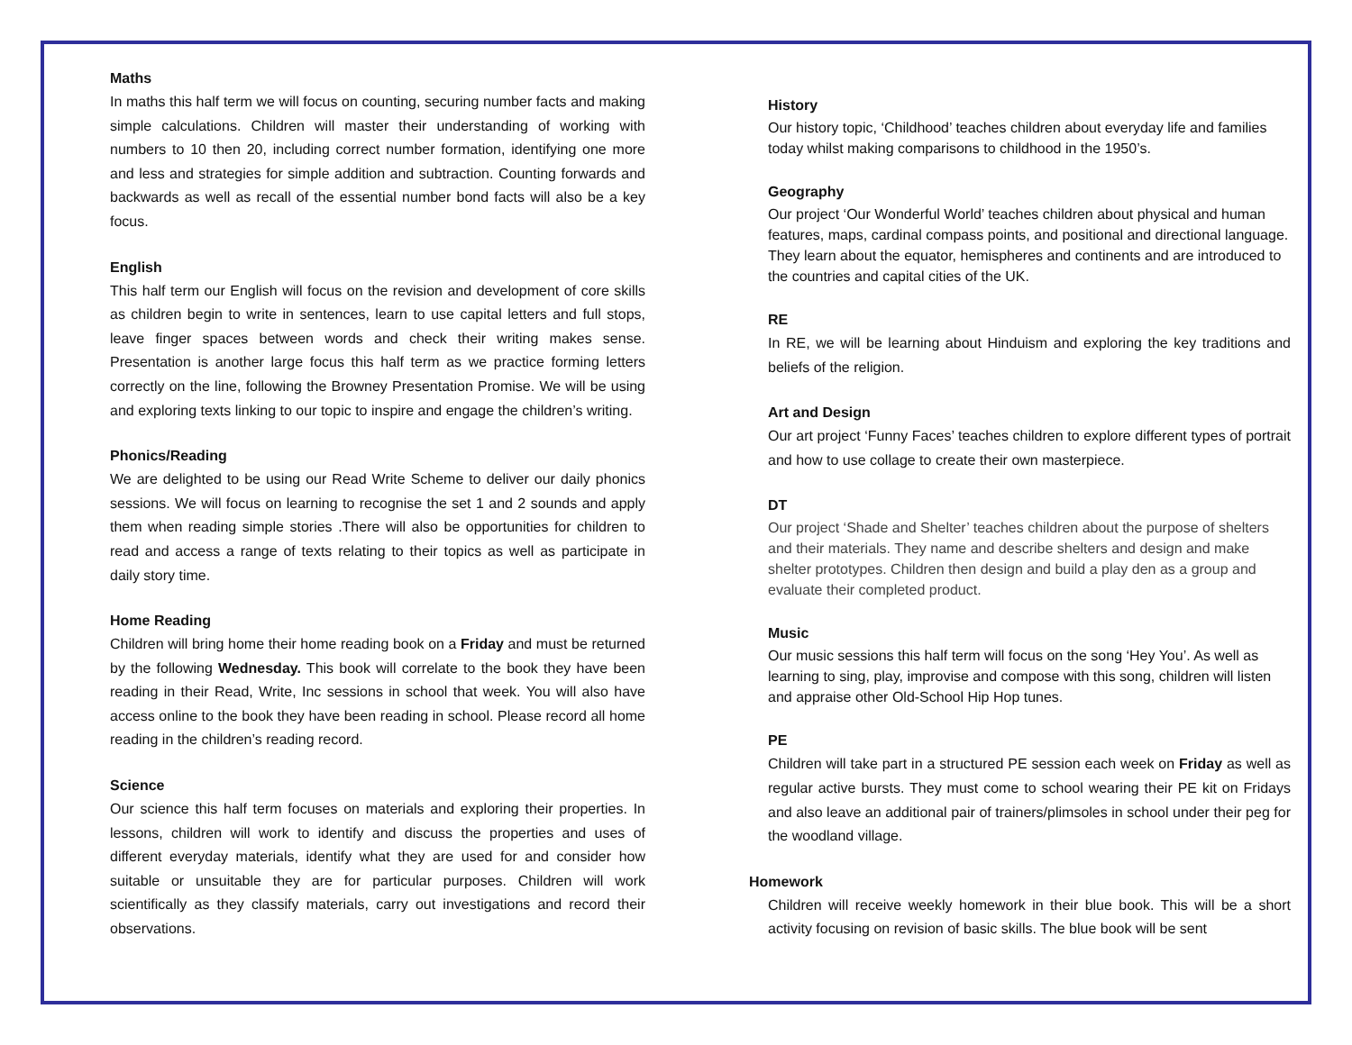Maths
In maths this half term we will focus on counting, securing number facts and making simple calculations. Children will master their understanding of working with numbers to 10 then 20, including correct number formation, identifying one more and less and strategies for simple addition and subtraction. Counting forwards and backwards as well as recall of the essential number bond facts will also be a key focus.
English
This half term our English will focus on the revision and development of core skills as children begin to write in sentences, learn to use capital letters and full stops, leave finger spaces between words and check their writing makes sense. Presentation is another large focus this half term as we practice forming letters correctly on the line, following the Browney Presentation Promise. We will be using and exploring texts linking to our topic to inspire and engage the children’s writing.
Phonics/Reading
We are delighted to be using our Read Write Scheme to deliver our daily phonics sessions. We will focus on learning to recognise the set 1 and 2 sounds and apply them when reading simple stories .There will also be opportunities for children to read and access a range of texts relating to their topics as well as participate in daily story time.
Home Reading
Children will bring home their home reading book on a Friday and must be returned by the following Wednesday. This book will correlate to the book they have been reading in their Read, Write, Inc sessions in school that week. You will also have access online to the book they have been reading in school. Please record all home reading in the children’s reading record.
Science
Our science this half term focuses on materials and exploring their properties. In lessons, children will work to identify and discuss the properties and uses of different everyday materials, identify what they are used for and consider how suitable or unsuitable they are for particular purposes. Children will work scientifically as they classify materials, carry out investigations and record their observations.
History
Our history topic, ‘Childhood’ teaches children about everyday life and families today whilst making comparisons to childhood in the 1950’s.
Geography
Our project ‘Our Wonderful World’ teaches children about physical and human features, maps, cardinal compass points, and positional and directional language. They learn about the equator, hemispheres and continents and are introduced to the countries and capital cities of the UK.
RE
In RE, we will be learning about Hinduism and exploring the key traditions and beliefs of the religion.
Art and Design
Our art project ‘Funny Faces’ teaches children to explore different types of portrait and how to use collage to create their own masterpiece.
DT
Our project ‘Shade and Shelter’ teaches children about the purpose of shelters and their materials. They name and describe shelters and design and make shelter prototypes. Children then design and build a play den as a group and evaluate their completed product.
Music
Our music sessions this half term will focus on the song ‘Hey You’. As well as learning to sing, play, improvise and compose with this song, children will listen and appraise other Old-School Hip Hop tunes.
PE
Children will take part in a structured PE session each week on Friday as well as regular active bursts. They must come to school wearing their PE kit on Fridays and also leave an additional pair of trainers/plimsoles in school under their peg for the woodland village.
Homework
Children will receive weekly homework in their blue book. This will be a short activity focusing on revision of basic skills. The blue book will be sent